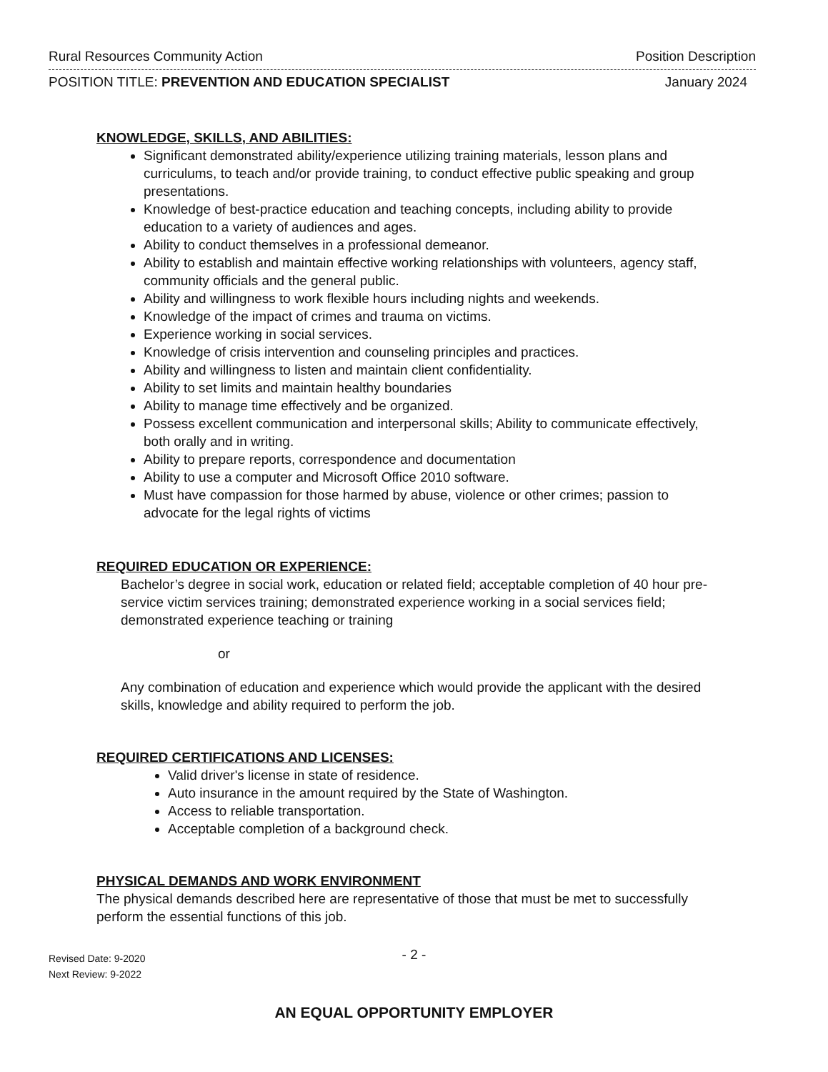Rural Resources Community Action Position Description
POSITION TITLE: PREVENTION AND EDUCATION SPECIALIST January 2024
KNOWLEDGE, SKILLS, AND ABILITIES:
Significant demonstrated ability/experience utilizing training materials, lesson plans and curriculums, to teach and/or provide training, to conduct effective public speaking and group presentations.
Knowledge of best-practice education and teaching concepts, including ability to provide education to a variety of audiences and ages.
Ability to conduct themselves in a professional demeanor.
Ability to establish and maintain effective working relationships with volunteers, agency staff, community officials and the general public.
Ability and willingness to work flexible hours including nights and weekends.
Knowledge of the impact of crimes and trauma on victims.
Experience working in social services.
Knowledge of crisis intervention and counseling principles and practices.
Ability and willingness to listen and maintain client confidentiality.
Ability to set limits and maintain healthy boundaries
Ability to manage time effectively and be organized.
Possess excellent communication and interpersonal skills; Ability to communicate effectively, both orally and in writing.
Ability to prepare reports, correspondence and documentation
Ability to use a computer and Microsoft Office 2010 software.
Must have compassion for those harmed by abuse, violence or other crimes; passion to advocate for the legal rights of victims
REQUIRED EDUCATION OR EXPERIENCE:
Bachelor’s degree in social work, education or related field; acceptable completion of 40 hour pre-service victim services training; demonstrated experience working in a social services field; demonstrated experience teaching or training
or
Any combination of education and experience which would provide the applicant with the desired skills, knowledge and ability required to perform the job.
REQUIRED CERTIFICATIONS AND LICENSES:
Valid driver's license in state of residence.
Auto insurance in the amount required by the State of Washington.
Access to reliable transportation.
Acceptable completion of a background check.
PHYSICAL DEMANDS AND WORK ENVIRONMENT
The physical demands described here are representative of those that must be met to successfully perform the essential functions of this job.
- 2 -
Revised Date: 9-2020
Next Review: 9-2022
AN EQUAL OPPORTUNITY EMPLOYER